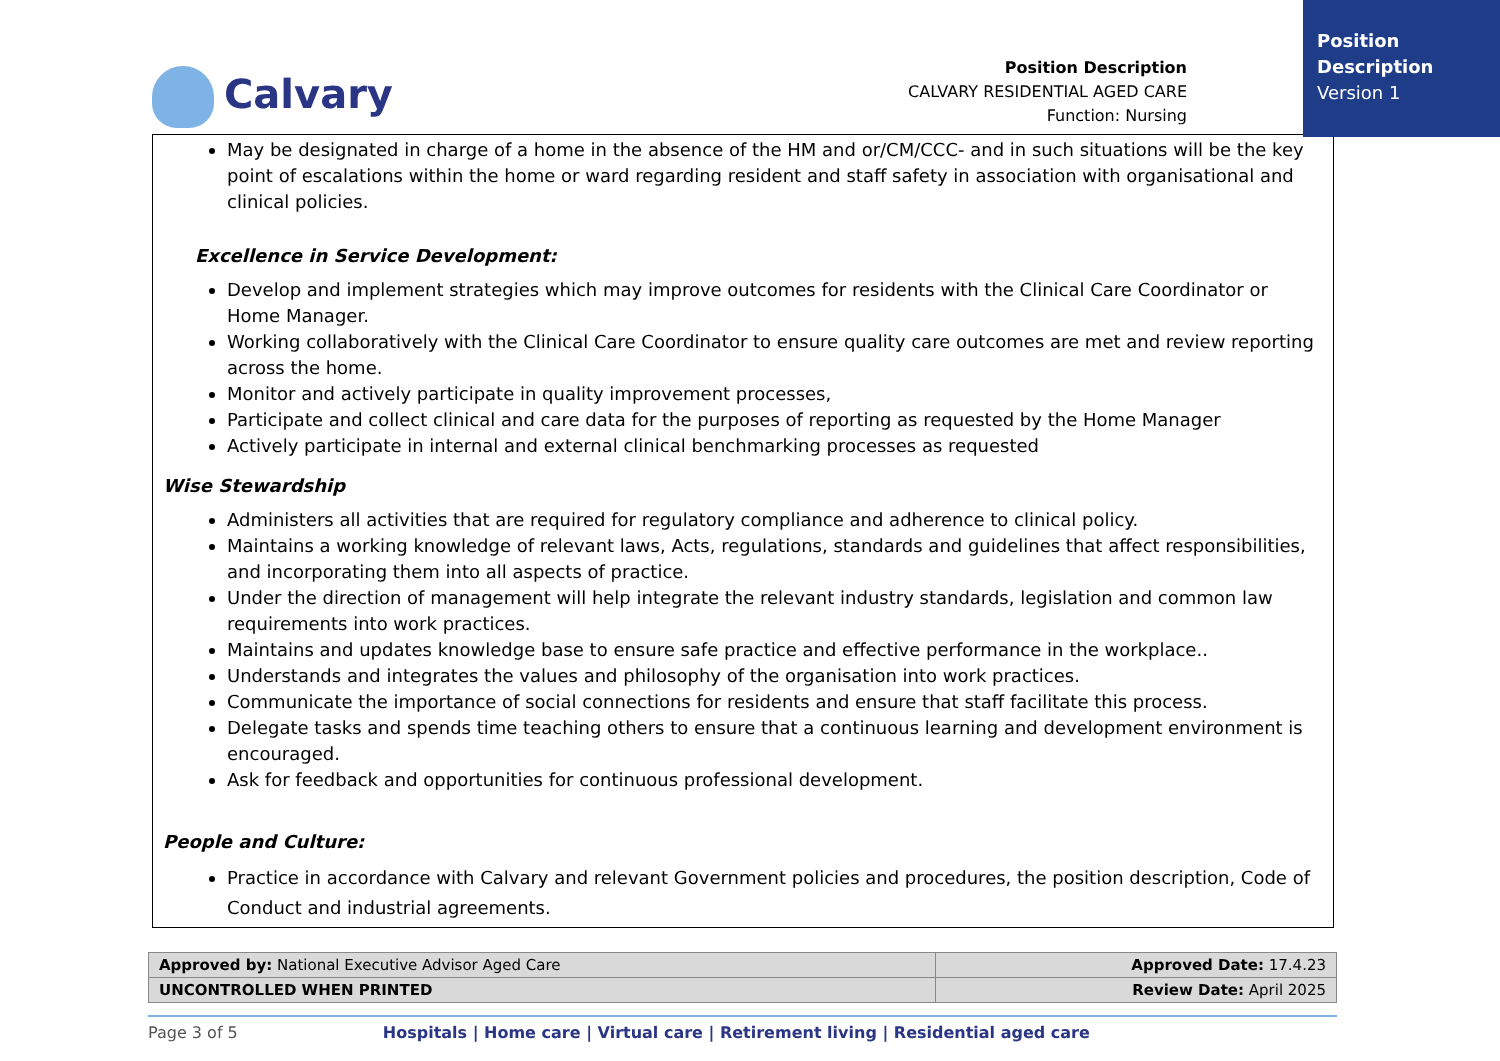Position Description
Version 1
Calvary
Position Description
CALVARY RESIDENTIAL AGED CARE
Function: Nursing
May be designated in charge of a home in the absence of the HM and or/CM/CCC- and in such situations will be the key point of escalations within the home or ward regarding resident and staff safety in association with organisational and clinical policies.
Excellence in Service Development:
Develop and implement strategies which may improve outcomes for residents with the Clinical Care Coordinator or Home Manager.
Working collaboratively with the Clinical Care Coordinator to ensure quality care outcomes are met and review reporting across the home.
Monitor and actively participate in quality improvement processes,
Participate and collect clinical and care data for the purposes of reporting as requested by the Home Manager
Actively participate in internal and external clinical benchmarking processes as requested
Wise Stewardship
Administers all activities that are required for regulatory compliance and adherence to clinical policy.
Maintains a working knowledge of relevant laws, Acts, regulations, standards and guidelines that affect responsibilities, and incorporating them into all aspects of practice.
Under the direction of management will help integrate the relevant industry standards, legislation and common law requirements into work practices.
Maintains and updates knowledge base to ensure safe practice and effective performance in the workplace..
Understands and integrates the values and philosophy of the organisation into work practices.
Communicate the importance of social connections for residents and ensure that staff facilitate this process.
Delegate tasks and spends time teaching others to ensure that a continuous learning and development environment is encouraged.
Ask for feedback and opportunities for continuous professional development.
People and Culture:
Practice in accordance with Calvary and relevant Government policies and procedures, the position description, Code of Conduct and industrial agreements.
| Approved by: National Executive Advisor Aged Care | Approved Date: 17.4.23 |
| UNCONTROLLED WHEN PRINTED | Review Date: April 2025 |
Page 3 of 5 Hospitals | Home care | Virtual care | Retirement living | Residential aged care